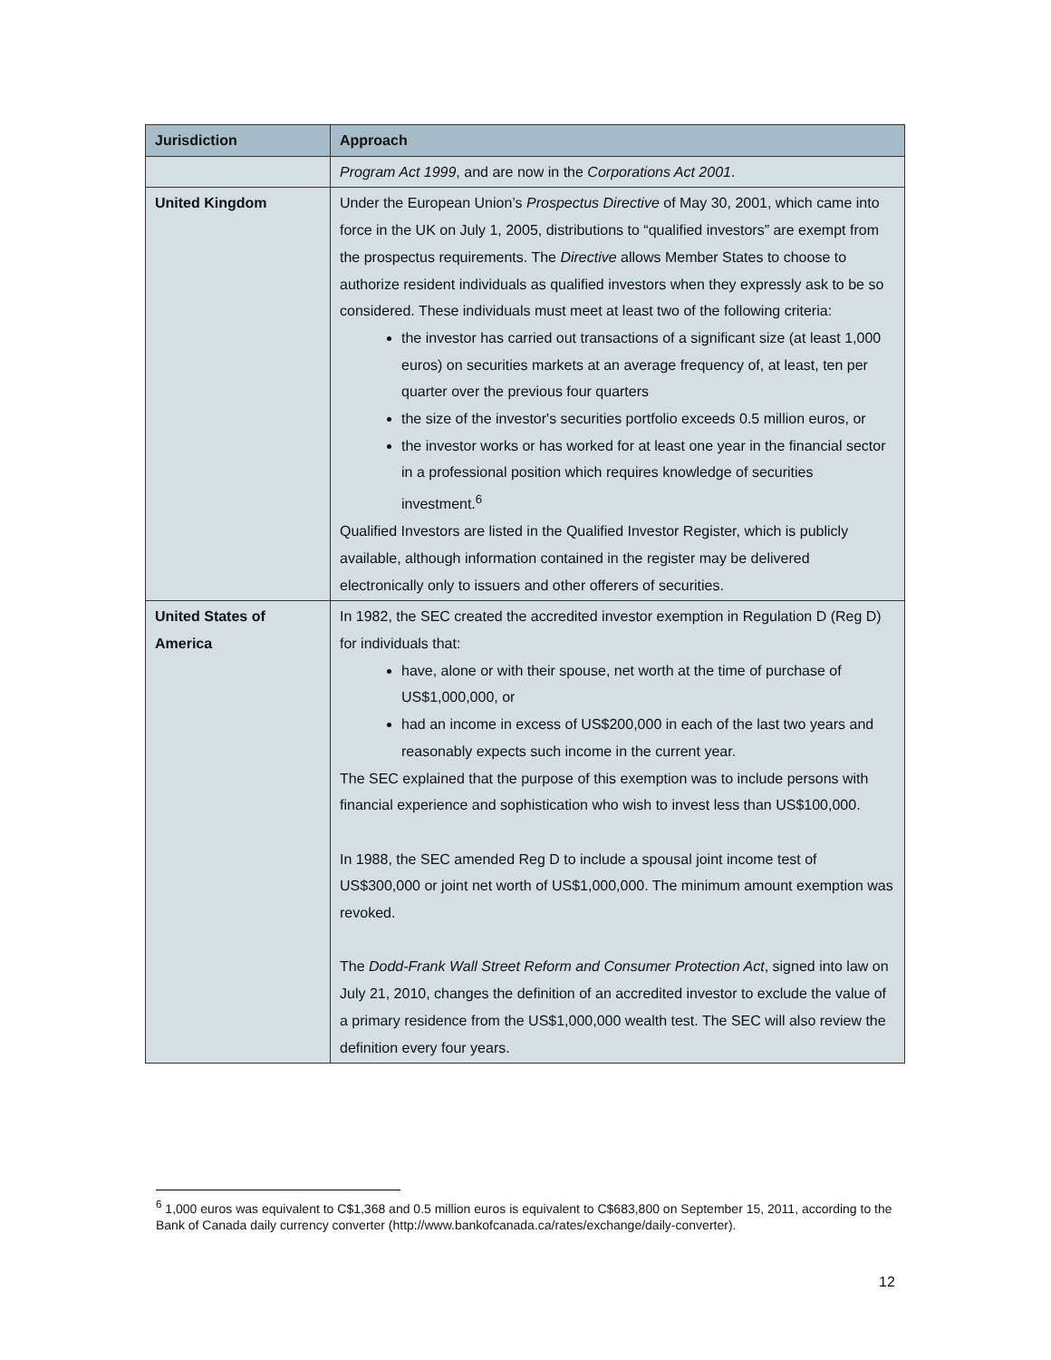| Jurisdiction | Approach |
| --- | --- |
| | Program Act 1999 , and are now in the Corporations Act 2001 . |
| United Kingdom | Under the European Union’s Prospectus Directive of May 30, 2001, which came into force in the UK on July 1, 2005, distributions to “qualified investors” are exempt from the prospectus requirements. The Directive allows Member States to choose to authorize resident individuals as qualified investors when they expressly ask to be so considered. These individuals must meet at least two of the following criteria: the investor has carried out transactions of a significant size (at least 1,000 euros) on securities markets at an average frequency of, at least, ten per quarter over the previous four quarters the size of the investor's securities portfolio exceeds 0.5 million euros, or the investor works or has worked for at least one year in the financial sector in a professional position which requires knowledge of securities investment.<sup>6</sup> Qualified Investors are listed in the Qualified Investor Register, which is publicly available, although information contained in the register may be delivered electronically only to issuers and other offerers of securities. |
| United States of America | In 1982, the SEC created the accredited investor exemption in Regulation D (Reg D) for individuals that: have, alone or with their spouse, net worth at the time of purchase of US$1,000,000, or had an income in excess of US$200,000 in each of the last two years and reasonably expects such income in the current year. The SEC explained that the purpose of this exemption was to include persons with financial experience and sophistication who wish to invest less than US$100,000. In 1988, the SEC amended Reg D to include a spousal joint income test of US$300,000 or joint net worth of US$1,000,000. The minimum amount exemption was revoked. The Dodd-Frank Wall Street Reform and Consumer Protection Act , signed into law on July 21, 2010, changes the definition of an accredited investor to exclude the value of a primary residence from the US$1,000,000 wealth test. The SEC will also review the definition every four years. |
<sup>6</sup> 1,000 euros was equivalent to C$1,368 and 0.5 million euros is equivalent to C$683,800 on September 15, 2011, according to the Bank of Canada daily currency converter (http://www.bankofcanada.ca/rates/exchange/daily-converter).
12